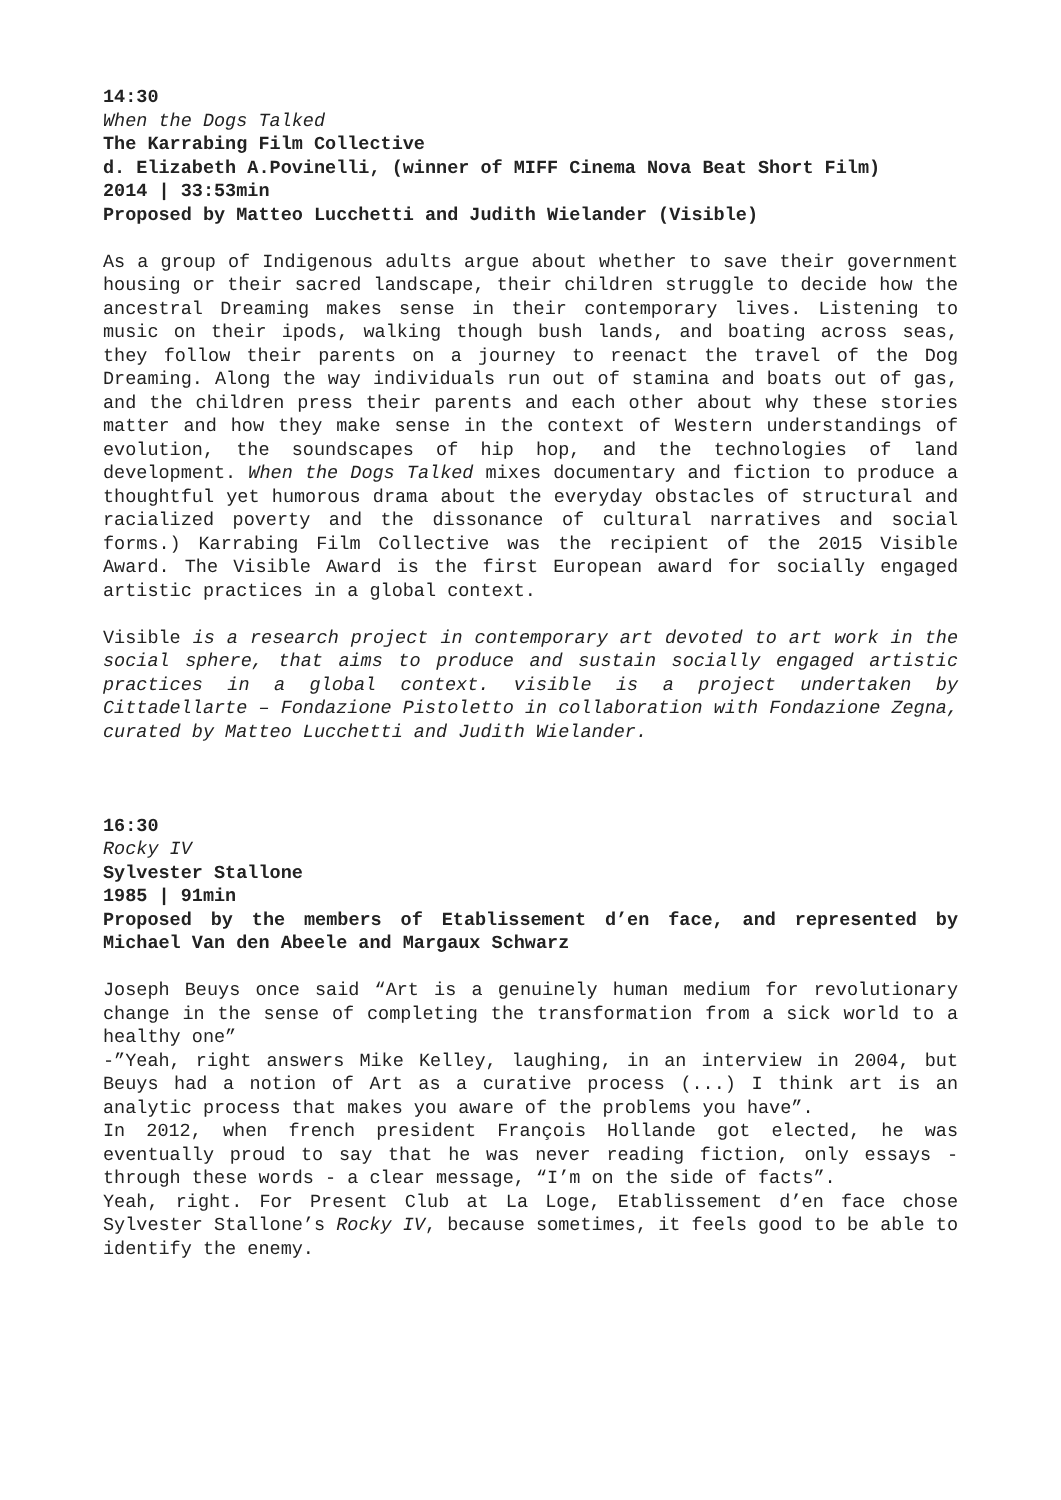14:30
When the Dogs Talked
The Karrabing Film Collective
d. Elizabeth A.Povinelli, (winner of MIFF Cinema Nova Beat Short Film)
2014 | 33:53min
Proposed by Matteo Lucchetti and Judith Wielander (Visible)
As a group of Indigenous adults argue about whether to save their government housing or their sacred landscape, their children struggle to decide how the ancestral Dreaming makes sense in their contemporary lives. Listening to music on their ipods, walking though bush lands, and boating across seas, they follow their parents on a journey to reenact the travel of the Dog Dreaming. Along the way individuals run out of stamina and boats out of gas, and the children press their parents and each other about why these stories matter and how they make sense in the context of Western understandings of evolution, the soundscapes of hip hop, and the technologies of land development. When the Dogs Talked mixes documentary and fiction to produce a thoughtful yet humorous drama about the everyday obstacles of structural and racialized poverty and the dissonance of cultural narratives and social forms.) Karrabing Film Collective was the recipient of the 2015 Visible Award. The Visible Award is the first European award for socially engaged artistic practices in a global context.
Visible is a research project in contemporary art devoted to art work in the social sphere, that aims to produce and sustain socially engaged artistic practices in a global context. visible is a project undertaken by Cittadellarte – Fondazione Pistoletto in collaboration with Fondazione Zegna, curated by Matteo Lucchetti and Judith Wielander.
16:30
Rocky IV
Sylvester Stallone
1985 | 91min
Proposed by the members of Etablissement d’en face, and represented by Michael Van den Abeele and Margaux Schwarz
Joseph Beuys once said “Art is a genuinely human medium for revolutionary change in the sense of completing the transformation from a sick world to a healthy one”
-”Yeah, right answers Mike Kelley, laughing, in an interview in 2004, but Beuys had a notion of Art as a curative process (...) I think art is an analytic process that makes you aware of the problems you have”.
In 2012, when french president François Hollande got elected, he was eventually proud to say that he was never reading fiction, only essays - through these words - a clear message, “I’m on the side of facts”.
Yeah, right. For Present Club at La Loge, Etablissement d’en face chose Sylvester Stallone’s Rocky IV, because sometimes, it feels good to be able to identify the enemy.